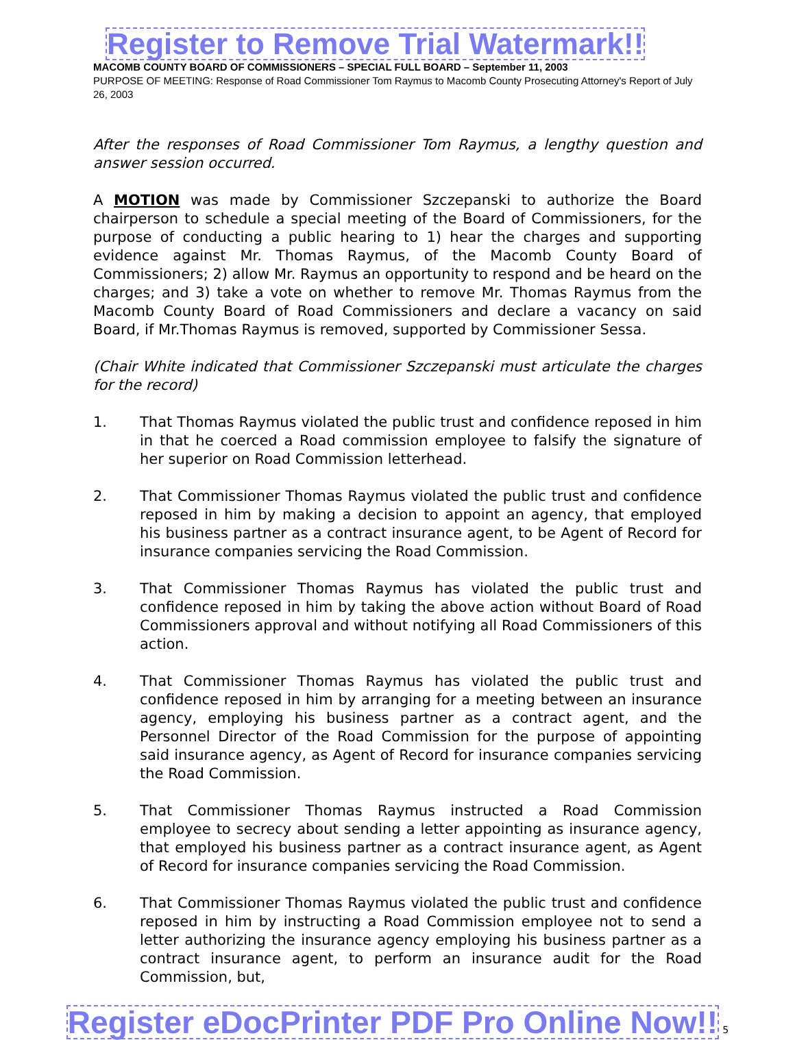Register to Remove Trial Watermark!!
MACOMB COUNTY BOARD OF COMMISSIONERS – SPECIAL FULL BOARD – September 11, 2003
PURPOSE OF MEETING: Response of Road Commissioner Tom Raymus to Macomb County Prosecuting Attorney's Report of July 26, 2003
After the responses of Road Commissioner Tom Raymus, a lengthy question and answer session occurred.
A MOTION was made by Commissioner Szczepanski to authorize the Board chairperson to schedule a special meeting of the Board of Commissioners, for the purpose of conducting a public hearing to 1) hear the charges and supporting evidence against Mr. Thomas Raymus, of the Macomb County Board of Commissioners; 2) allow Mr. Raymus an opportunity to respond and be heard on the charges; and 3) take a vote on whether to remove Mr. Thomas Raymus from the Macomb County Board of Road Commissioners and declare a vacancy on said Board, if Mr.Thomas Raymus is removed, supported by Commissioner Sessa.
(Chair White indicated that Commissioner Szczepanski must articulate the charges for the record)
1. That Thomas Raymus violated the public trust and confidence reposed in him in that he coerced a Road commission employee to falsify the signature of her superior on Road Commission letterhead.
2. That Commissioner Thomas Raymus violated the public trust and confidence reposed in him by making a decision to appoint an agency, that employed his business partner as a contract insurance agent, to be Agent of Record for insurance companies servicing the Road Commission.
3. That Commissioner Thomas Raymus has violated the public trust and confidence reposed in him by taking the above action without Board of Road Commissioners approval and without notifying all Road Commissioners of this action.
4. That Commissioner Thomas Raymus has violated the public trust and confidence reposed in him by arranging for a meeting between an insurance agency, employing his business partner as a contract agent, and the Personnel Director of the Road Commission for the purpose of appointing said insurance agency, as Agent of Record for insurance companies servicing the Road Commission.
5. That Commissioner Thomas Raymus instructed a Road Commission employee to secrecy about sending a letter appointing as insurance agency, that employed his business partner as a contract insurance agent, as Agent of Record for insurance companies servicing the Road Commission.
6. That Commissioner Thomas Raymus violated the public trust and confidence reposed in him by instructing a Road Commission employee not to send a letter authorizing the insurance agency employing his business partner as a contract insurance agent, to perform an insurance audit for the Road Commission, but,
Register eDocPrinter PDF Pro Online Now!! 5